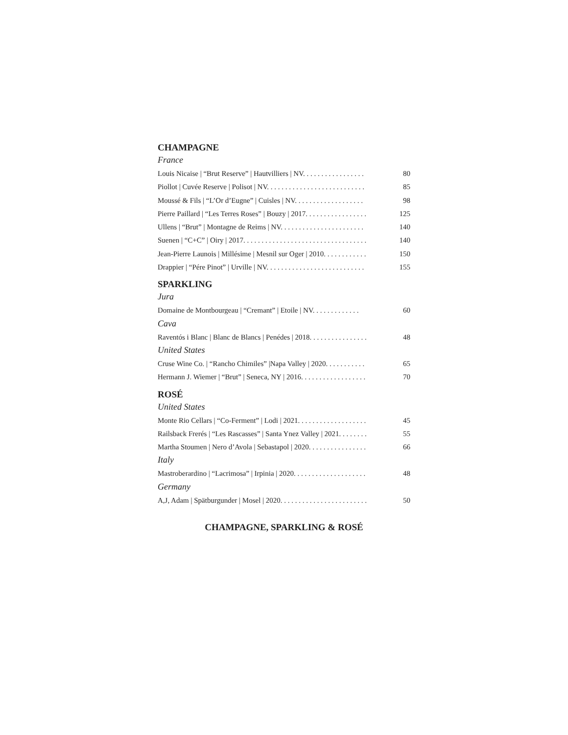CHAMPAGNE
France
Louis Nicaise | “Brut Reserve” | Hautvilliers | NV. . . . . . . . . . . . . . . . . 80
Piollot | Cuvée Reserve | Polisot | NV. . . . . . . . . . . . . . . . . . . . . . . . . . . 85
Moussé & Fils | “L’Or d’Eugne” | Cuisles | NV. . . . . . . . . . . . . . . . . . . 98
Pierre Paillard | “Les Terres Roses” | Bouzy | 2017. . . . . . . . . . . . . . . . . 125
Ullens | “Brut” | Montagne de Reims | NV. . . . . . . . . . . . . . . . . . . . . . . 140
Suenen | “C+C” | Oiry | 2017. . . . . . . . . . . . . . . . . . . . . . . . . . . . . . . . . . 140
Jean-Pierre Launois | Millésime | Mesnil sur Oger | 2010. . . . . . . . . . . . 150
Drappier | “Pére Pinot” | Urville | NV. . . . . . . . . . . . . . . . . . . . . . . . . . . 155
SPARKLING
Jura
Domaine de Montbourgeau | “Cremant” | Etoile | NV. . . . . . . . . . . . . 60
Cava
Raventós i Blanc | Blanc de Blancs | Penédes | 2018. . . . . . . . . . . . . . . . 48
United States
Cruse Wine Co. | “Rancho Chimiles” |Napa Valley | 2020. . . . . . . . . . . 65
Hermann J. Wiemer | “Brut” | Seneca, NY | 2016. . . . . . . . . . . . . . . . . . 70
ROSÉ
United States
Monte Rio Cellars | “Co-Ferment” | Lodi | 2021. . . . . . . . . . . . . . . . . . . 45
Railsback Frerés | “Les Rascasses” | Santa Ynez Valley | 2021. . . . . . . . 55
Martha Stoumen | Nero d’Avola | Sebastapol | 2020. . . . . . . . . . . . . . . . 66
Italy
Mastroberardino | “Lacrimosa” | Irpinia | 2020. . . . . . . . . . . . . . . . . . . . 48
Germany
A,J, Adam | Spätburgunder | Mosel | 2020. . . . . . . . . . . . . . . . . . . . . . . . 50
CHAMPAGNE, SPARKLING & ROSÉ